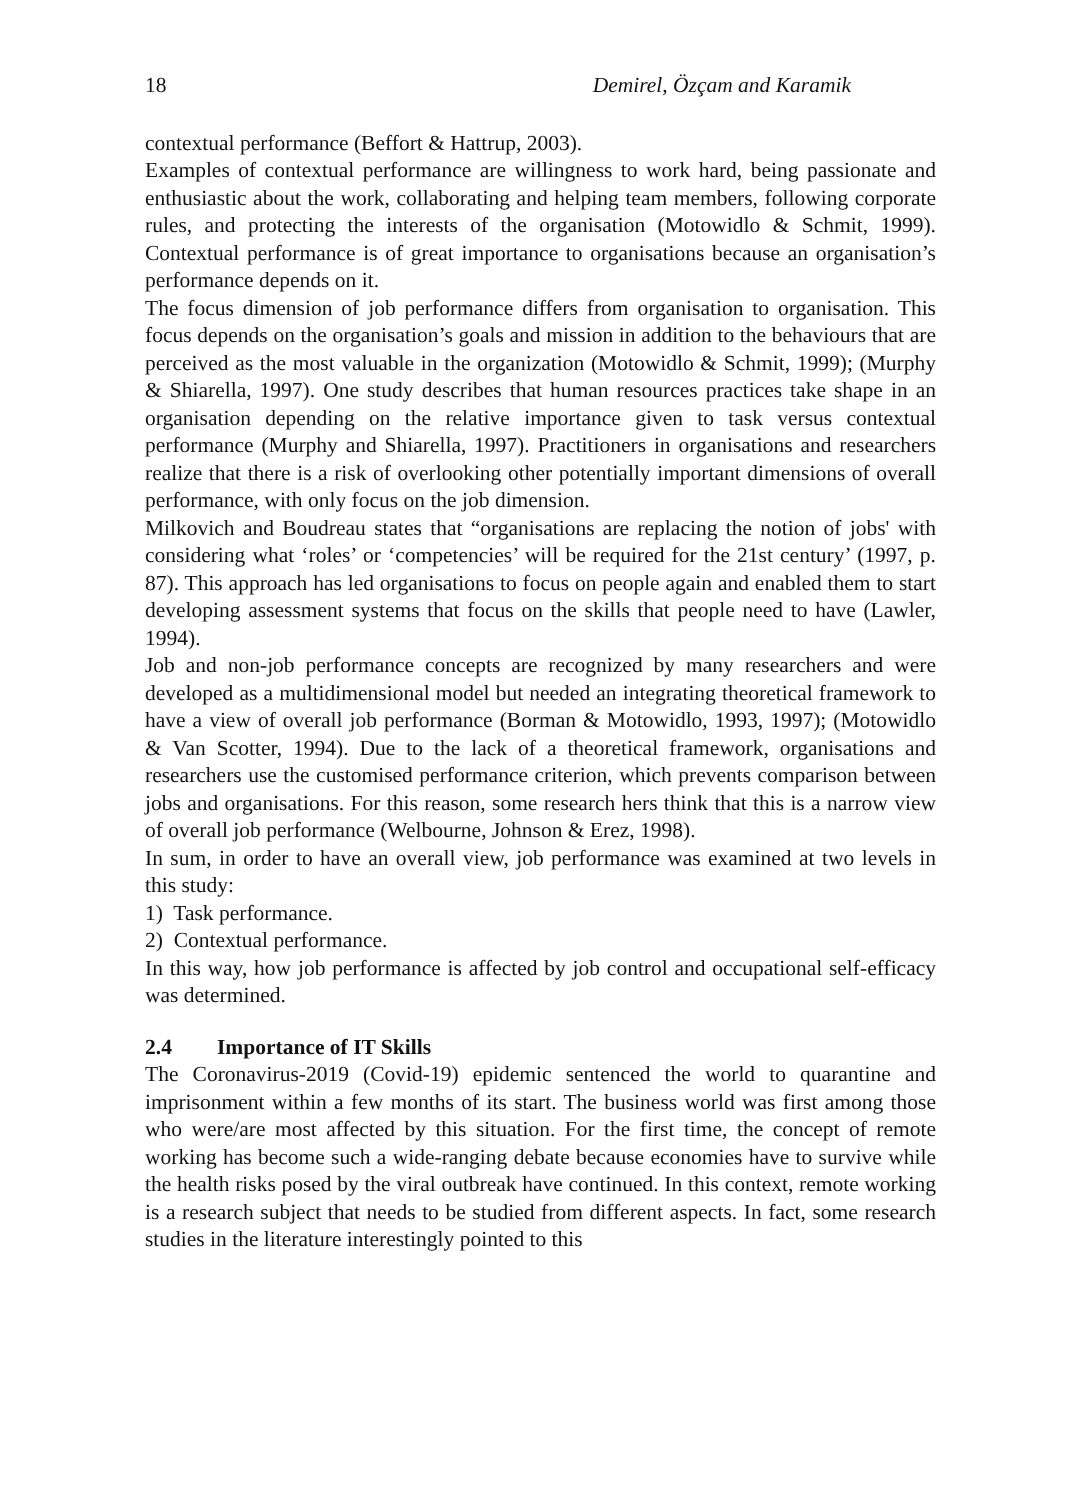18 Demirel, Özçam and Karamik
contextual performance (Beffort & Hattrup, 2003).
Examples of contextual performance are willingness to work hard, being passionate and enthusiastic about the work, collaborating and helping team members, following corporate rules, and protecting the interests of the organisation (Motowidlo & Schmit, 1999). Contextual performance is of great importance to organisations because an organisation’s performance depends on it.
The focus dimension of job performance differs from organisation to organisation. This focus depends on the organisation’s goals and mission in addition to the behaviours that are perceived as the most valuable in the organization (Motowidlo & Schmit, 1999); (Murphy & Shiarella, 1997). One study describes that human resources practices take shape in an organisation depending on the relative importance given to task versus contextual performance (Murphy and Shiarella, 1997). Practitioners in organisations and researchers realize that there is a risk of overlooking other potentially important dimensions of overall performance, with only focus on the job dimension.
Milkovich and Boudreau states that “organisations are replacing the notion of jobs' with considering what ‘roles’ or ‘competencies’ will be required for the 21st century’ (1997, p. 87). This approach has led organisations to focus on people again and enabled them to start developing assessment systems that focus on the skills that people need to have (Lawler, 1994).
Job and non-job performance concepts are recognized by many researchers and were developed as a multidimensional model but needed an integrating theoretical framework to have a view of overall job performance (Borman & Motowidlo, 1993, 1997); (Motowidlo & Van Scotter, 1994). Due to the lack of a theoretical framework, organisations and researchers use the customised performance criterion, which prevents comparison between jobs and organisations. For this reason, some research hers think that this is a narrow view of overall job performance (Welbourne, Johnson & Erez, 1998).
In sum, in order to have an overall view, job performance was examined at two levels in this study:
1) Task performance.
2) Contextual performance.
In this way, how job performance is affected by job control and occupational self-efficacy was determined.
2.4 Importance of IT Skills
The Coronavirus-2019 (Covid-19) epidemic sentenced the world to quarantine and imprisonment within a few months of its start. The business world was first among those who were/are most affected by this situation. For the first time, the concept of remote working has become such a wide-ranging debate because economies have to survive while the health risks posed by the viral outbreak have continued. In this context, remote working is a research subject that needs to be studied from different aspects. In fact, some research studies in the literature interestingly pointed to this